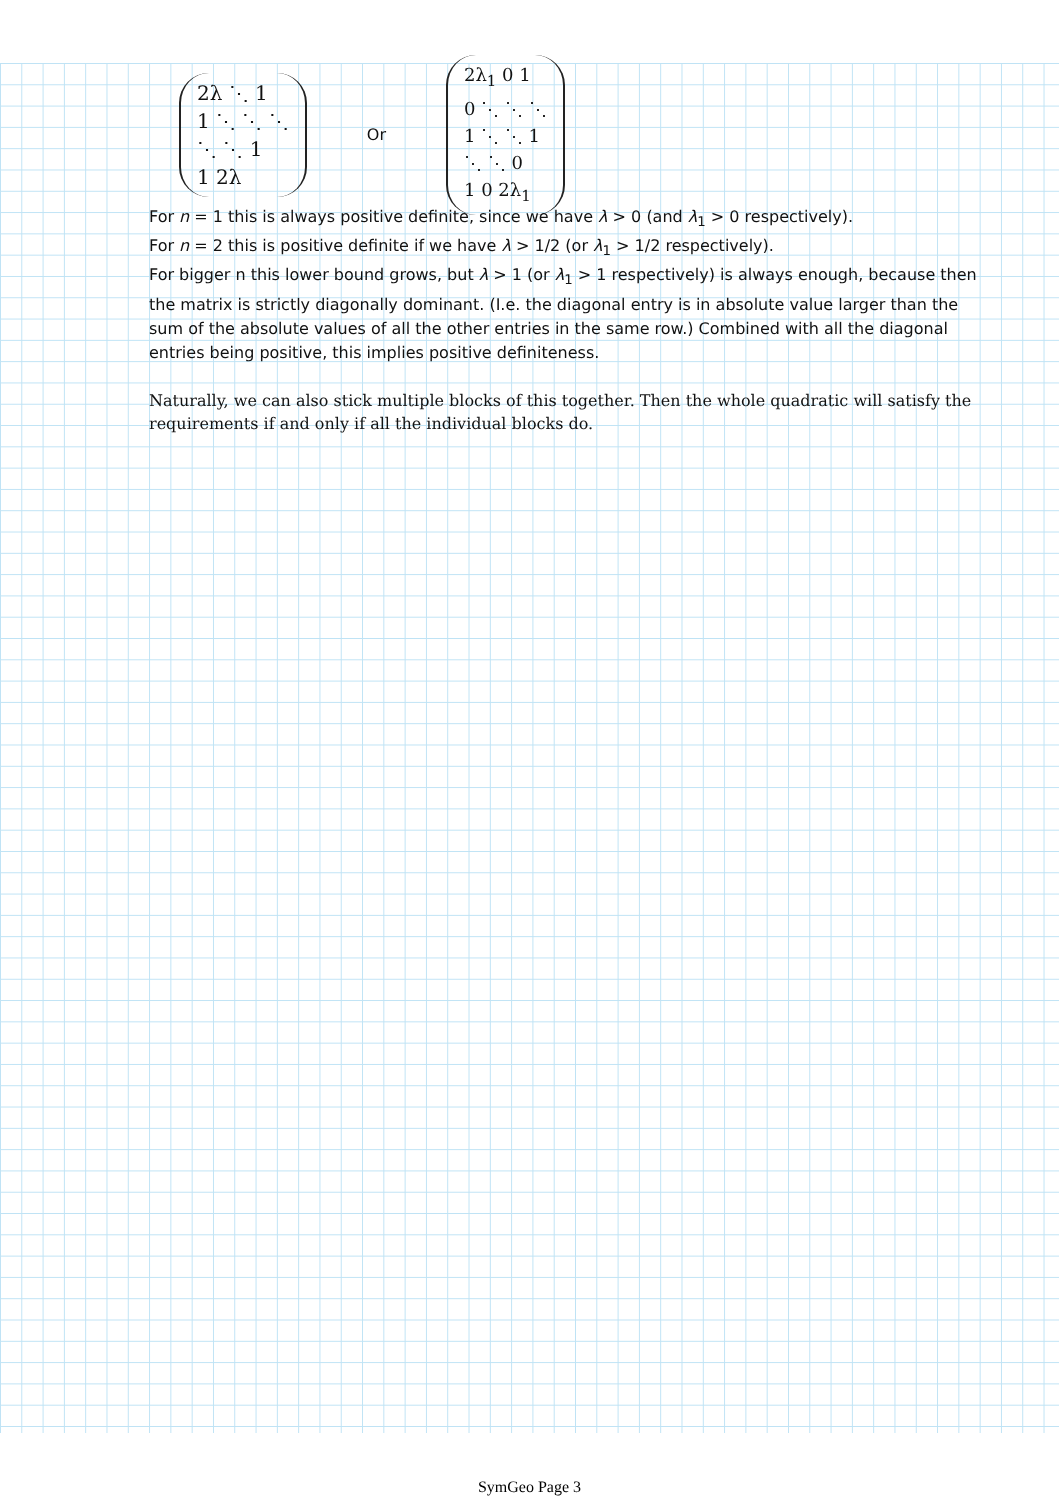2λ ⋱ 1
1 ⋱ ⋱ ⋱
⋱ ⋱ 1
1 2λ
Or
2λ<sub>1</sub> 0 1
0 ⋱ ⋱ ⋱
1 ⋱ ⋱ 1
⋱ ⋱ 0
1 0 2λ<sub>1</sub>
For n = 1 this is always positive definite, since we have λ > 0 (and λ<sub>1</sub> > 0 respectively).
For n = 2 this is positive definite if we have λ > 1/2 (or λ<sub>1</sub> > 1/2 respectively).
For bigger n this lower bound grows, but λ > 1 (or λ<sub>1</sub> > 1 respectively) is always enough, because then the matrix is strictly diagonally dominant. (I.e. the diagonal entry is in absolute value larger than the sum of the absolute values of all the other entries in the same row.) Combined with all the diagonal entries being positive, this implies positive definiteness.
Naturally, we can also stick multiple blocks of this together. Then the whole quadratic will satisfy the requirements if and only if all the individual blocks do.
SymGeo Page 3